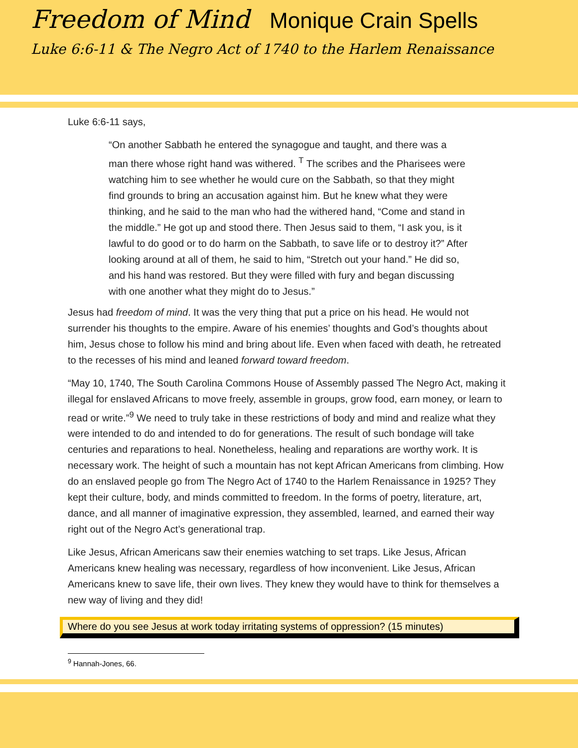Freedom of Mind Monique Crain Spells
Luke 6:6-11 & The Negro Act of 1740 to the Harlem Renaissance
Luke 6:6-11 says,
“On another Sabbath he entered the synagogue and taught, and there was a man there whose right hand was withered. <sup>T</sup> The scribes and the Pharisees were watching him to see whether he would cure on the Sabbath, so that they might find grounds to bring an accusation against him. But he knew what they were thinking, and he said to the man who had the withered hand, “Come and stand in the middle.” He got up and stood there. Then Jesus said to them, “I ask you, is it lawful to do good or to do harm on the Sabbath, to save life or to destroy it?” After looking around at all of them, he said to him, “Stretch out your hand.” He did so, and his hand was restored. But they were filled with fury and began discussing with one another what they might do to Jesus.”
Jesus had freedom of mind. It was the very thing that put a price on his head. He would not surrender his thoughts to the empire. Aware of his enemies’ thoughts and God’s thoughts about him, Jesus chose to follow his mind and bring about life. Even when faced with death, he retreated to the recesses of his mind and leaned forward toward freedom.
“May 10, 1740, The South Carolina Commons House of Assembly passed The Negro Act, making it illegal for enslaved Africans to move freely, assemble in groups, grow food, earn money, or learn to read or write.”<sup>9</sup> We need to truly take in these restrictions of body and mind and realize what they were intended to do and intended to do for generations. The result of such bondage will take centuries and reparations to heal. Nonetheless, healing and reparations are worthy work. It is necessary work. The height of such a mountain has not kept African Americans from climbing. How do an enslaved people go from The Negro Act of 1740 to the Harlem Renaissance in 1925? They kept their culture, body, and minds committed to freedom. In the forms of poetry, literature, art, dance, and all manner of imaginative expression, they assembled, learned, and earned their way right out of the Negro Act’s generational trap.
Like Jesus, African Americans saw their enemies watching to set traps. Like Jesus, African Americans knew healing was necessary, regardless of how inconvenient. Like Jesus, African Americans knew to save life, their own lives. They knew they would have to think for themselves a new way of living and they did!
Where do you see Jesus at work today irritating systems of oppression? (15 minutes)
<sup>9</sup> Hannah-Jones, 66.